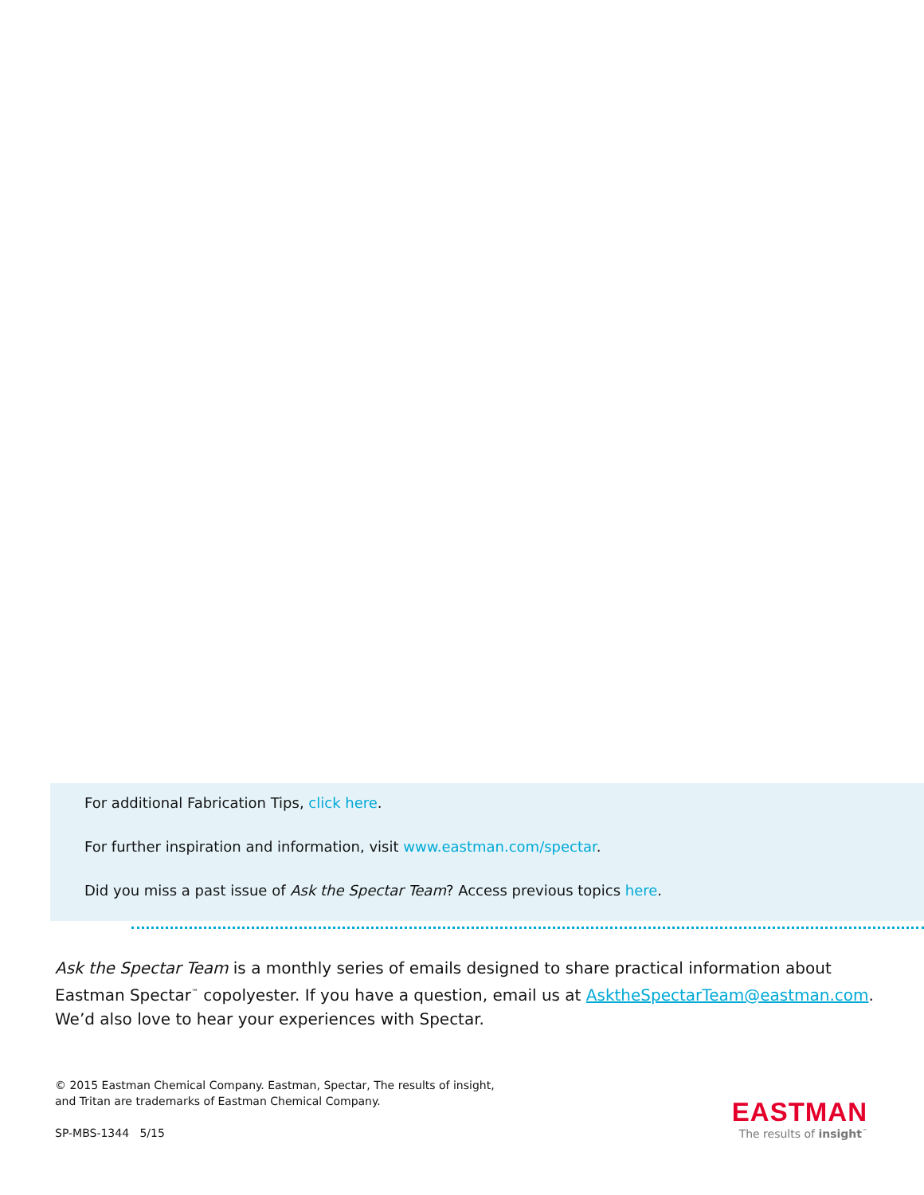For additional Fabrication Tips, click here.
For further inspiration and information, visit www.eastman.com/spectar.
Did you miss a past issue of Ask the Spectar Team? Access previous topics here.
Ask the Spectar Team is a monthly series of emails designed to share practical information about Eastman Spectar<sup>™</sup> copolyester. If you have a question, email us at AsktheSpectarTeam@eastman.com. We’d also love to hear your experiences with Spectar.
© 2015 Eastman Chemical Company. Eastman, Spectar, The results of insight,
and Tritan are trademarks of Eastman Chemical Company.
SP-MBS-1344 5/15
EASTMAN
The results of insight<sup>™</sup>